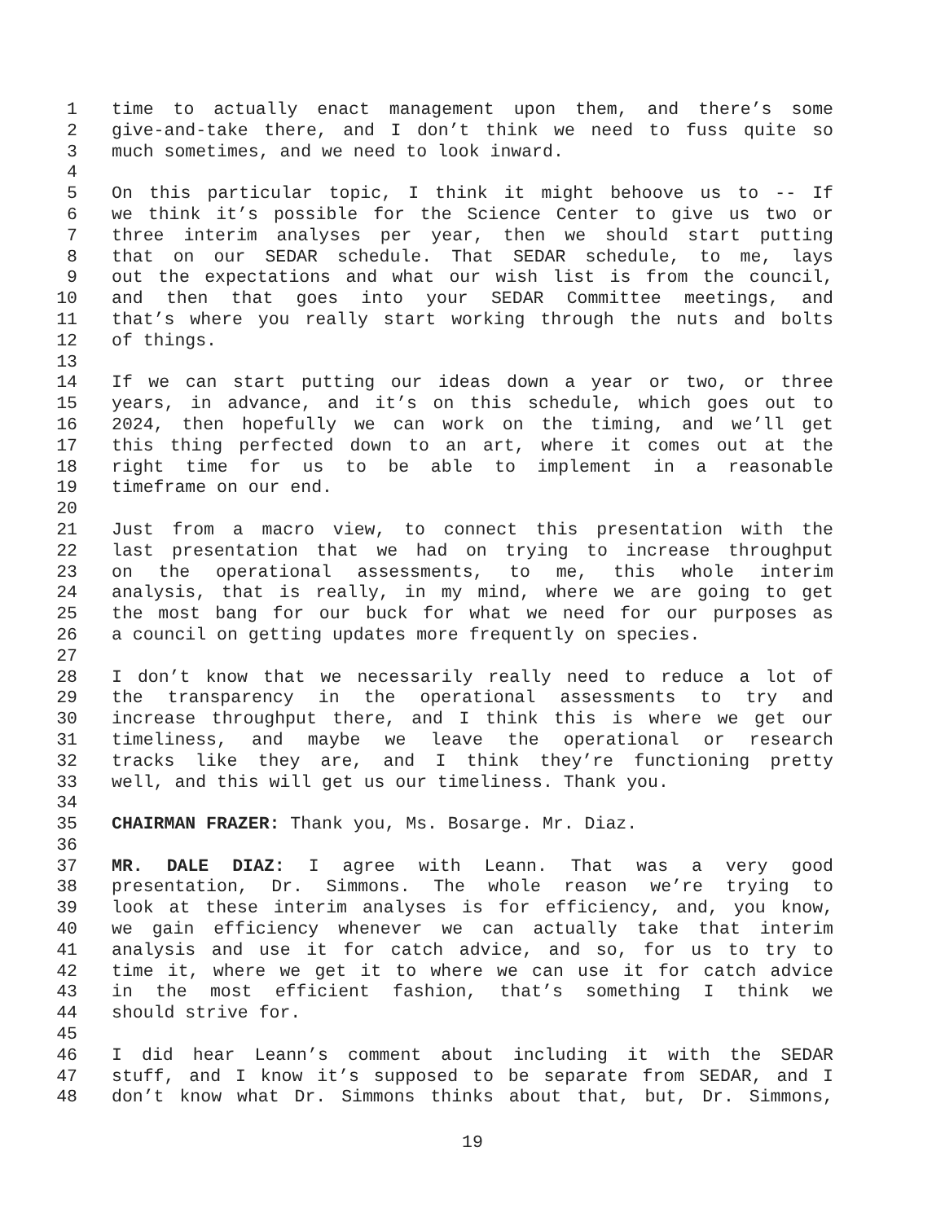1 time to actually enact management upon them, and there’s some
2 give-and-take there, and I don’t think we need to fuss quite so
3 much sometimes, and we need to look inward.
4
5 On this particular topic, I think it might behoove us to -- If
6 we think it’s possible for the Science Center to give us two or
7 three interim analyses per year, then we should start putting
8 that on our SEDAR schedule. That SEDAR schedule, to me, lays
9 out the expectations and what our wish list is from the council,
10 and then that goes into your SEDAR Committee meetings, and
11 that’s where you really start working through the nuts and bolts
12 of things.
13
14 If we can start putting our ideas down a year or two, or three
15 years, in advance, and it’s on this schedule, which goes out to
16 2024, then hopefully we can work on the timing, and we’ll get
17 this thing perfected down to an art, where it comes out at the
18 right time for us to be able to implement in a reasonable
19 timeframe on our end.
20
21 Just from a macro view, to connect this presentation with the
22 last presentation that we had on trying to increase throughput
23 on the operational assessments, to me, this whole interim
24 analysis, that is really, in my mind, where we are going to get
25 the most bang for our buck for what we need for our purposes as
26 a council on getting updates more frequently on species.
27
28 I don’t know that we necessarily really need to reduce a lot of
29 the transparency in the operational assessments to try and
30 increase throughput there, and I think this is where we get our
31 timeliness, and maybe we leave the operational or research
32 tracks like they are, and I think they’re functioning pretty
33 well, and this will get us our timeliness. Thank you.
34
35 CHAIRMAN FRAZER: Thank you, Ms. Bosarge. Mr. Diaz.
36
37 MR. DALE DIAZ: I agree with Leann. That was a very good
38 presentation, Dr. Simmons. The whole reason we’re trying to
39 look at these interim analyses is for efficiency, and, you know,
40 we gain efficiency whenever we can actually take that interim
41 analysis and use it for catch advice, and so, for us to try to
42 time it, where we get it to where we can use it for catch advice
43 in the most efficient fashion, that’s something I think we
44 should strive for.
45
46 I did hear Leann’s comment about including it with the SEDAR
47 stuff, and I know it’s supposed to be separate from SEDAR, and I
48 don’t know what Dr. Simmons thinks about that, but, Dr. Simmons,
19